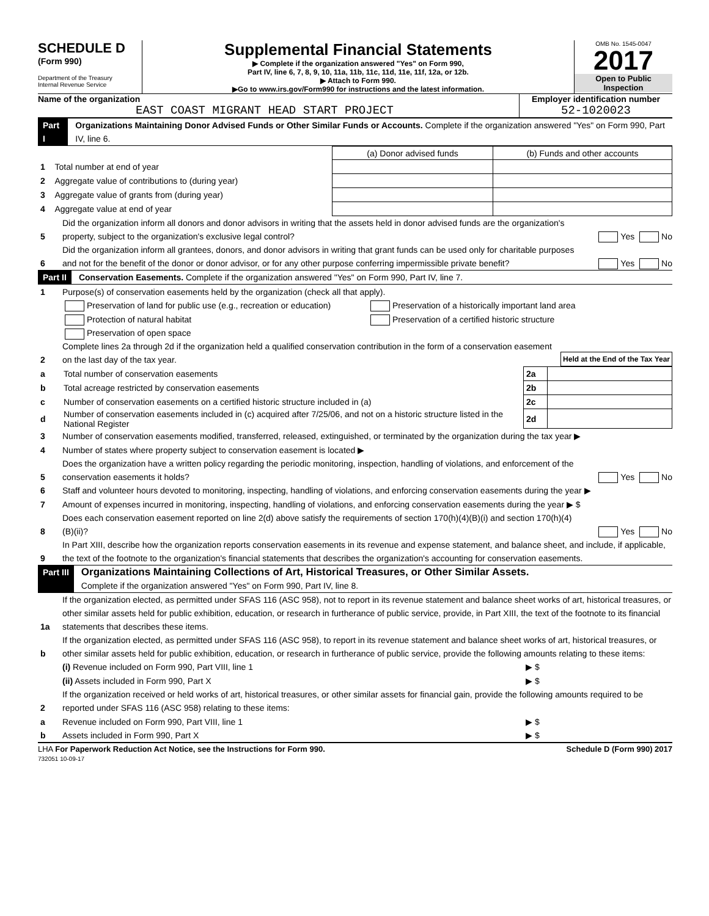SCHEDULE D
(Form 990)
Department of the Treasury
Internal Revenue Service
Supplemental Financial Statements
▶ Complete if the organization answered "Yes" on Form 990,
Part IV, line 6, 7, 8, 9, 10, 11a, 11b, 11c, 11d, 11e, 11f, 12a, or 12b.
▶ Attach to Form 990.
▶Go to www.irs.gov/Form990 for instructions and the latest information.
OMB No. 1545-0047
2017
Open to Public
Inspection
Name of the organization
EAST COAST MIGRANT HEAD START PROJECT
Employer identification number
52-1020023
Part I Organizations Maintaining Donor Advised Funds or Other Similar Funds or Accounts. Complete if the organization answered "Yes" on Form 990, Part IV, line 6.
| | | (a) Donor advised funds | (b) Funds and other accounts |
| 1 | Total number at end of year | | |
| 2 | Aggregate value of contributions to (during year) | | |
| 3 | Aggregate value of grants from (during year) | | |
| 4 | Aggregate value at end of year | | |
5 Did the organization inform all donors and donor advisors in writing that the assets held in donor advised funds are the organization's property, subject to the organization's exclusive legal control? Yes No
6 Did the organization inform all grantees, donors, and donor advisors in writing that grant funds can be used only for charitable purposes and not for the benefit of the donor or donor advisor, or for any other purpose conferring impermissible private benefit? Yes No
Part II Conservation Easements. Complete if the organization answered "Yes" on Form 990, Part IV, line 7.
1 Purpose(s) of conservation easements held by the organization (check all that apply).
Preservation of land for public use (e.g., recreation or education) Preservation of a historically important land area
Protection of natural habitat Preservation of a certified historic structure
Preservation of open space
2 Complete lines 2a through 2d if the organization held a qualified conservation contribution in the form of a conservation easement on the last day of the tax year. Held at the End of the Tax Year
| a | Total number of conservation easements | 2a | |
| b | Total acreage restricted by conservation easements | 2b | |
| c | Number of conservation easements on a certified historic structure included in (a) | 2c | |
| d | Number of conservation easements included in (c) acquired after 7/25/06, and not on a historic structure listed in the National Register | 2d | |
3 Number of conservation easements modified, transferred, released, extinguished, or terminated by the organization during the tax year ▶
4 Number of states where property subject to conservation easement is located ▶
5 Does the organization have a written policy regarding the periodic monitoring, inspection, handling of violations, and enforcement of the conservation easements it holds? Yes No
6 Staff and volunteer hours devoted to monitoring, inspecting, handling of violations, and enforcing conservation easements during the year ▶
7 Amount of expenses incurred in monitoring, inspecting, handling of violations, and enforcing conservation easements during the year ▶ $
8 Does each conservation easement reported on line 2(d) above satisfy the requirements of section 170(h)(4)(B)(i) and section 170(h)(4)(B)(ii)? Yes No
9 In Part XIII, describe how the organization reports conservation easements in its revenue and expense statement, and balance sheet, and include, if applicable, the text of the footnote to the organization's financial statements that describes the organization's accounting for conservation easements.
Part III Organizations Maintaining Collections of Art, Historical Treasures, or Other Similar Assets.
Complete if the organization answered "Yes" on Form 990, Part IV, line 8.
1a If the organization elected, as permitted under SFAS 116 (ASC 958), not to report in its revenue statement and balance sheet works of art, historical treasures, or other similar assets held for public exhibition, education, or research in furtherance of public service, provide, in Part XIII, the text of the footnote to its financial statements that describes these items.
b If the organization elected, as permitted under SFAS 116 (ASC 958), to report in its revenue statement and balance sheet works of art, historical treasures, or other similar assets held for public exhibition, education, or research in furtherance of public service, provide the following amounts relating to these items:
(i) Revenue included on Form 990, Part VIII, line 1 ▶ $
(ii) Assets included in Form 990, Part X ▶ $
2 If the organization received or held works of art, historical treasures, or other similar assets for financial gain, provide the following amounts required to be reported under SFAS 116 (ASC 958) relating to these items:
a Revenue included on Form 990, Part VIII, line 1 ▶ $
b Assets included in Form 990, Part X ▶ $
LHA For Paperwork Reduction Act Notice, see the Instructions for Form 990. Schedule D (Form 990) 2017
732051 10-09-17